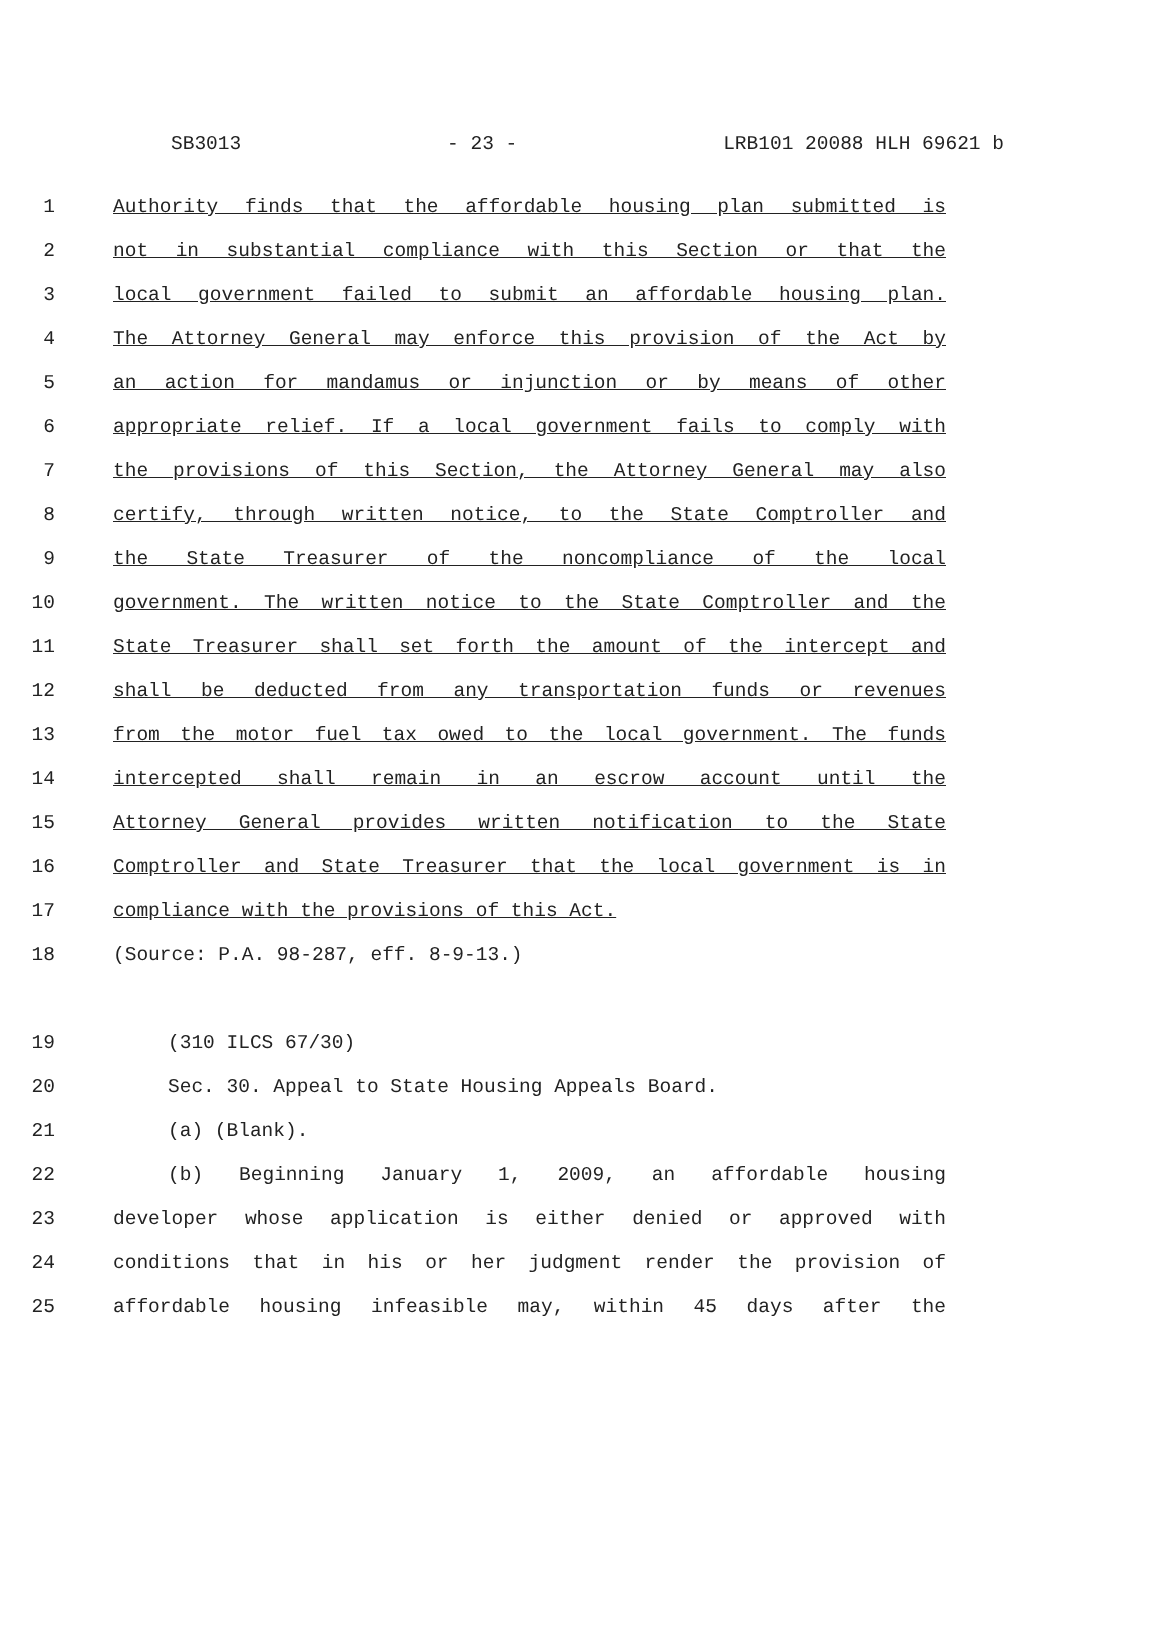SB3013 - 23 - LRB101 20088 HLH 69621 b
1 Authority finds that the affordable housing plan submitted is
2 not in substantial compliance with this Section or that the
3 local government failed to submit an affordable housing plan.
4 The Attorney General may enforce this provision of the Act by
5 an action for mandamus or injunction or by means of other
6 appropriate relief. If a local government fails to comply with
7 the provisions of this Section, the Attorney General may also
8 certify, through written notice, to the State Comptroller and
9 the State Treasurer of the noncompliance of the local
10 government. The written notice to the State Comptroller and the
11 State Treasurer shall set forth the amount of the intercept and
12 shall be deducted from any transportation funds or revenues
13 from the motor fuel tax owed to the local government. The funds
14 intercepted shall remain in an escrow account until the
15 Attorney General provides written notification to the State
16 Comptroller and State Treasurer that the local government is in
17 compliance with the provisions of this Act.
18 (Source: P.A. 98-287, eff. 8-9-13.)
19 (310 ILCS 67/30)
20 Sec. 30. Appeal to State Housing Appeals Board.
21 (a) (Blank).
22 (b) Beginning January 1, 2009, an affordable housing
23 developer whose application is either denied or approved with
24 conditions that in his or her judgment render the provision of
25 affordable housing infeasible may, within 45 days after the